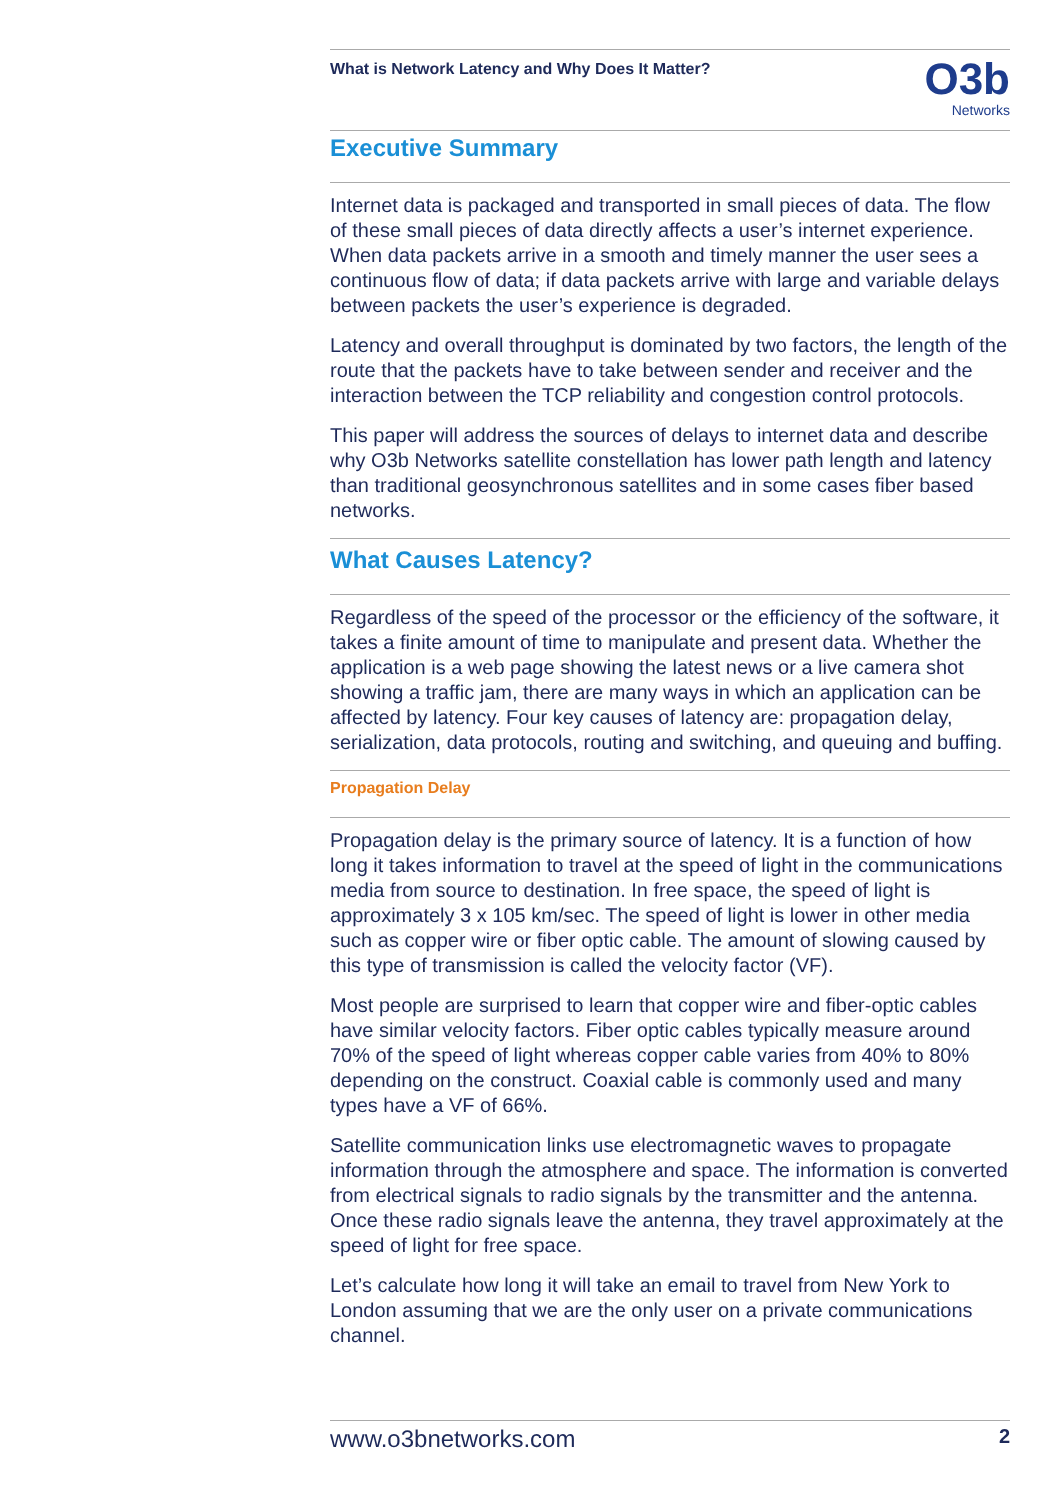What is Network Latency and Why Does It Matter?
O3b
Networks
Executive Summary
Internet data is packaged and transported in small pieces of data. The flow of these small pieces of data directly affects a user’s internet experience. When data packets arrive in a smooth and timely manner the user sees a continuous flow of data; if data packets arrive with large and variable delays between packets the user’s experience is degraded.
Latency and overall throughput is dominated by two factors, the length of the route that the packets have to take between sender and receiver and the interaction between the TCP reliability and congestion control protocols.
This paper will address the sources of delays to internet data and describe why O3b Networks satellite constellation has lower path length and latency than traditional geosynchronous satellites and in some cases fiber based networks.
What Causes Latency?
Regardless of the speed of the processor or the efficiency of the software, it takes a finite amount of time to manipulate and present data. Whether the application is a web page showing the latest news or a live camera shot showing a traffic jam, there are many ways in which an application can be affected by latency. Four key causes of latency are: propagation delay, serialization, data protocols, routing and switching, and queuing and buffing.
Propagation Delay
Propagation delay is the primary source of latency. It is a function of how long it takes information to travel at the speed of light in the communications media from source to destination. In free space, the speed of light is approximately 3 x 105 km/sec. The speed of light is lower in other media such as copper wire or fiber optic cable. The amount of slowing caused by this type of transmission is called the velocity factor (VF).
Most people are surprised to learn that copper wire and fiber-optic cables have similar velocity factors. Fiber optic cables typically measure around 70% of the speed of light whereas copper cable varies from 40% to 80% depending on the construct. Coaxial cable is commonly used and many types have a VF of 66%.
Satellite communication links use electromagnetic waves to propagate information through the atmosphere and space. The information is converted from electrical signals to radio signals by the transmitter and the antenna. Once these radio signals leave the antenna, they travel approximately at the speed of light for free space.
Let’s calculate how long it will take an email to travel from New York to London assuming that we are the only user on a private communications channel.
www.o3bnetworks.com 2